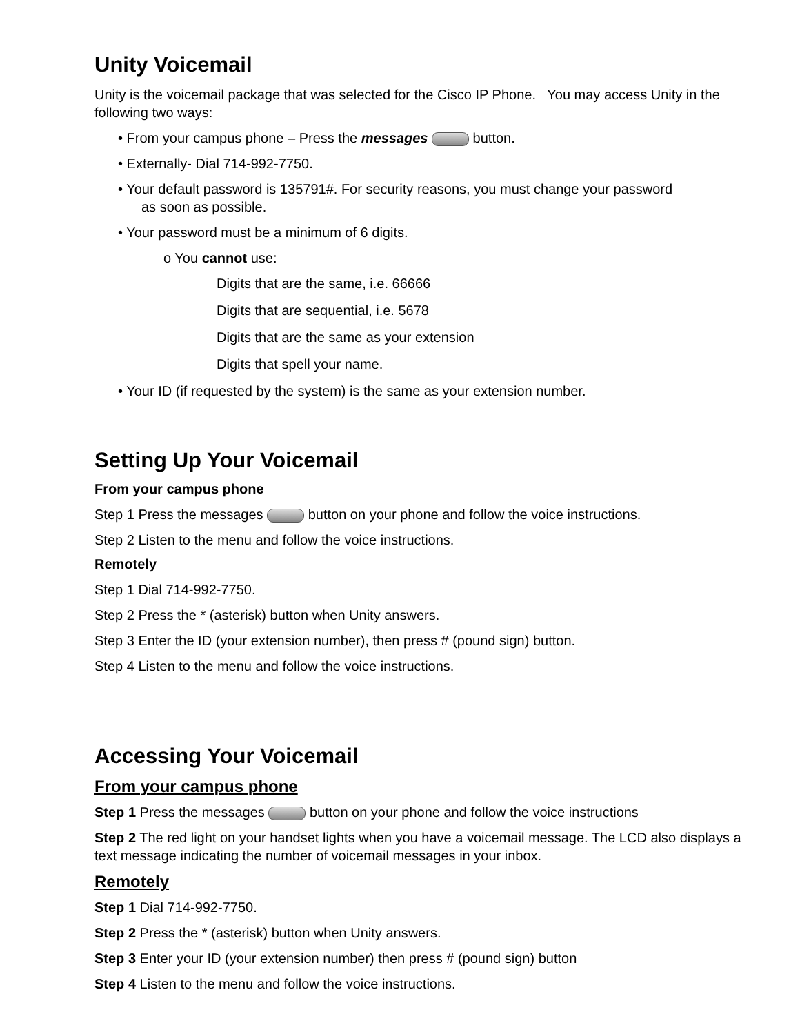Unity Voicemail
Unity is the voicemail package that was selected for the Cisco IP Phone. You may access Unity in the following two ways:
• From your campus phone – Press the messages button.
• Externally- Dial 714-992-7750.
• Your default password is 135791#. For security reasons, you must change your password
as soon as possible.
• Your password must be a minimum of 6 digits.
o You cannot use:
Digits that are the same, i.e. 66666
Digits that are sequential, i.e. 5678
Digits that are the same as your extension
Digits that spell your name.
• Your ID (if requested by the system) is the same as your extension number.
Setting Up Your Voicemail
From your campus phone
Step 1 Press the messages button on your phone and follow the voice instructions.
Step 2 Listen to the menu and follow the voice instructions.
Remotely
Step 1 Dial 714-992-7750.
Step 2 Press the * (asterisk) button when Unity answers.
Step 3 Enter the ID (your extension number), then press # (pound sign) button.
Step 4 Listen to the menu and follow the voice instructions.
Accessing Your Voicemail
From your campus phone
Step 1 Press the messages button on your phone and follow the voice instructions
Step 2 The red light on your handset lights when you have a voicemail message. The LCD also displays a text message indicating the number of voicemail messages in your inbox.
Remotely
Step 1 Dial 714-992-7750.
Step 2 Press the * (asterisk) button when Unity answers.
Step 3 Enter your ID (your extension number) then press # (pound sign) button
Step 4 Listen to the menu and follow the voice instructions.